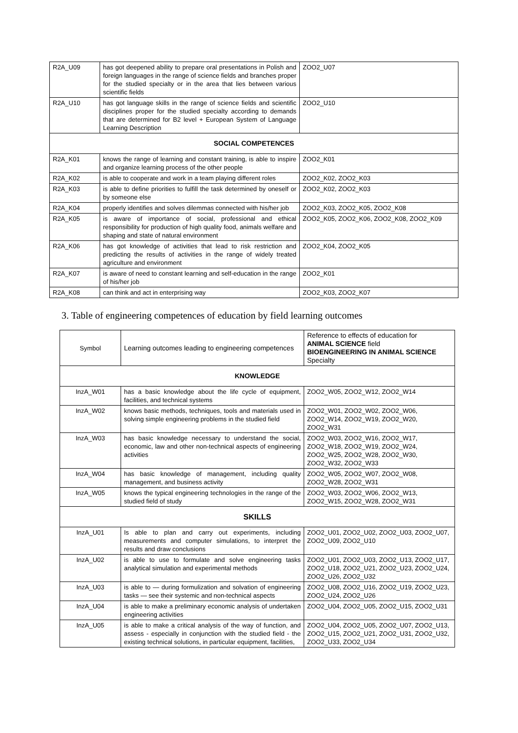| R2A_U09 | has got deepened ability to prepare oral presentations in Polish and foreign languages in the range of science fields and branches proper for the studied specialty or in the area that lies between various scientific fields | ZOO2_U07 |
| R2A_U10 | has got language skills in the range of science fields and scientific disciplines proper for the studied specialty according to demands that are determined for B2 level + European System of Language Learning Description | ZOO2_U10 |
| SOCIAL COMPETENCES | | |
| R2A_K01 | knows the range of learning and constant training, is able to inspire and organize learning process of the other people | ZOO2_K01 |
| R2A_K02 | is able to cooperate and work in a team playing different roles | ZOO2_K02, ZOO2_K03 |
| R2A_K03 | is able to define priorities to fulfill the task determined by oneself or by someone else | ZOO2_K02, ZOO2_K03 |
| R2A_K04 | properly identifies and solves dilemmas connected with his/her job | ZOO2_K03, ZOO2_K05, ZOO2_K08 |
| R2A_K05 | is aware of importance of social, professional and ethical responsibility for production of high quality food, animals welfare and shaping and state of natural environment | ZOO2_K05, ZOO2_K06, ZOO2_K08, ZOO2_K09 |
| R2A_K06 | has got knowledge of activities that lead to risk restriction and predicting the results of activities in the range of widely treated agriculture and environment | ZOO2_K04, ZOO2_K05 |
| R2A_K07 | is aware of need to constant learning and self-education in the range of his/her job | ZOO2_K01 |
| R2A_K08 | can think and act in enterprising way | ZOO2_K03, ZOO2_K07 |
3. Table of engineering competences of education by field learning outcomes
| Symbol | Learning outcomes leading to engineering competences | Reference to effects of education for ANIMAL SCIENCE field BIOENGINEERING IN ANIMAL SCIENCE Specialty |
| --- | --- | --- |
| KNOWLEDGE | | |
| InzA_W01 | has a basic knowledge about the life cycle of equipment, facilities, and technical systems | ZOO2_W05, ZOO2_W12, ZOO2_W14 |
| InzA_W02 | knows basic methods, techniques, tools and materials used in solving simple engineering problems in the studied field | ZOO2_W01, ZOO2_W02, ZOO2_W06, ZOO2_W14, ZOO2_W19, ZOO2_W20, ZOO2_W31 |
| InzA_W03 | has basic knowledge necessary to understand the social, economic, law and other non-technical aspects of engineering activities | ZOO2_W03, ZOO2_W16, ZOO2_W17, ZOO2_W18, ZOO2_W19, ZOO2_W24, ZOO2_W25, ZOO2_W28, ZOO2_W30, ZOO2_W32, ZOO2_W33 |
| InzA_W04 | has basic knowledge of management, including quality management, and business activity | ZOO2_W05, ZOO2_W07, ZOO2_W08, ZOO2_W28, ZOO2_W31 |
| InzA_W05 | knows the typical engineering technologies in the range of the studied field of study | ZOO2_W03, ZOO2_W06, ZOO2_W13, ZOO2_W15, ZOO2_W28, ZOO2_W31 |
| SKILLS | | |
| InzA_U01 | Is able to plan and carry out experiments, including measurements and computer simulations, to interpret the results and draw conclusions | ZOO2_U01, ZOO2_U02, ZOO2_U03, ZOO2_U07, ZOO2_U09, ZOO2_U10 |
| InzA_U02 | is able to use to formulate and solve engineering tasks analytical simulation and experimental methods | ZOO2_U01, ZOO2_U03, ZOO2_U13, ZOO2_U17, ZOO2_U18, ZOO2_U21, ZOO2_U23, ZOO2_U24, ZOO2_U26, ZOO2_U32 |
| InzA_U03 | is able to — during formulization and solvation of engineering tasks — see their systemic and non-technical aspects | ZOO2_U08, ZOO2_U16, ZOO2_U19, ZOO2_U23, ZOO2_U24, ZOO2_U26 |
| InzA_U04 | is able to make a preliminary economic analysis of undertaken engineering activities | ZOO2_U04, ZOO2_U05, ZOO2_U15, ZOO2_U31 |
| InzA_U05 | is able to make a critical analysis of the way of function, and assess - especially in conjunction with the studied field - the existing technical solutions, in particular equipment, facilities, | ZOO2_U04, ZOO2_U05, ZOO2_U07, ZOO2_U13, ZOO2_U15, ZOO2_U21, ZOO2_U31, ZOO2_U32, ZOO2_U33, ZOO2_U34 |